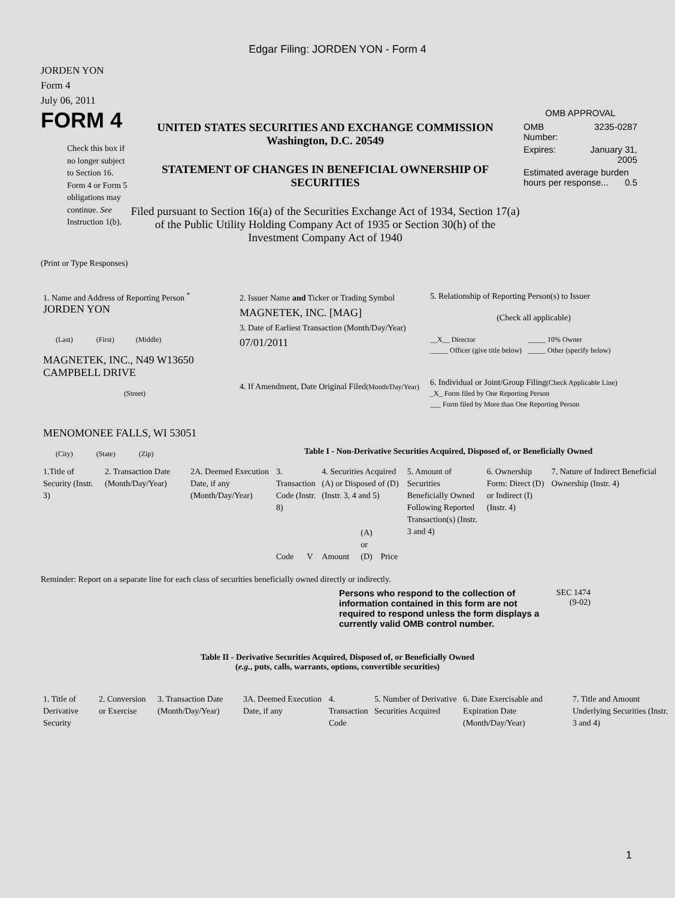Edgar Filing: JORDEN YON - Form 4
JORDEN YON
Form 4
July 06, 2011
FORM 4
Check this box if no longer subject to Section 16. Form 4 or Form 5 obligations may continue. See Instruction 1(b).
UNITED STATES SECURITIES AND EXCHANGE COMMISSION
Washington, D.C. 20549
STATEMENT OF CHANGES IN BENEFICIAL OWNERSHIP OF SECURITIES
Filed pursuant to Section 16(a) of the Securities Exchange Act of 1934, Section 17(a) of the Public Utility Holding Company Act of 1935 or Section 30(h) of the Investment Company Act of 1940
OMB APPROVAL
| OMB Number: | 3235-0287 |
| Expires: | January 31, 2005 |
| Estimated average burden hours per response... 0.5 | |
(Print or Type Responses)
| 1. Name and Address of Reporting Person <sup>*</sup> JORDEN YON (Last) (First) (Middle) MAGNETEK, INC., N49 W13650 CAMPBELL DRIVE (Street) MENOMONEE FALLS, WI 53051 (City) (State) (Zip) | 2. Issuer Name and Ticker or Trading Symbol MAGNETEK, INC. [MAG] 3. Date of Earliest Transaction (Month/Day/Year) 07/01/2011 4. If Amendment, Date Original Filed (Month/Day/Year) | 5. Relationship of Reporting Person(s) to Issuer (Check all applicable) / __X__ Director _____ Officer (give title below) / _____ 10% Owner _____ Other (specify below) / 6. Individual or Joint/Group Filing (Check Applicable Line) _X_ Form filed by One Reporting Person ___ Form filed by More than One Reporting Person |
Table I - Non-Derivative Securities Acquired, Disposed of, or Beneficially Owned
| 1.Title of Security (Instr. 3) | 2. Transaction Date (Month/Day/Year) | 2A. Deemed Execution Date, if any (Month/Day/Year) | 3. Transaction Code (Instr. 8) | | 4. Securities Acquired (A) or Disposed of (D) (Instr. 3, 4 and 5) | | | 5. Amount of Securities Beneficially Owned Following Reported Transaction(s) (Instr. 3 and 4) | 6. Ownership Form: Direct (D) or Indirect (I) (Instr. 4) | 7. Nature of Indirect Beneficial Ownership (Instr. 4) |
| | | | Code | V | Amount | (A) or (D) | Price | | | |
Reminder: Report on a separate line for each class of securities beneficially owned directly or indirectly.
Persons who respond to the collection of information contained in this form are not required to respond unless the form displays a currently valid OMB control number.
SEC 1474
(9-02)
Table II - Derivative Securities Acquired, Disposed of, or Beneficially Owned
(e.g., puts, calls, warrants, options, convertible securities)
| 1. Title of Derivative Security | 2. Conversion or Exercise | 3. Transaction Date (Month/Day/Year) | 3A. Deemed Execution Date, if any | 4. Transaction Code | 5. Number of Derivative Securities Acquired | 6. Date Exercisable and Expiration Date (Month/Day/Year) | 7. Title and Amount Underlying Securities (Instr. 3 and 4) |
1